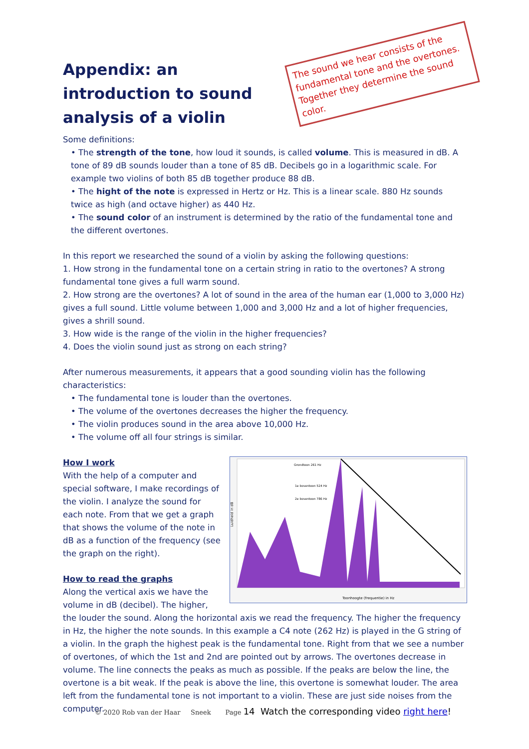The sound we hear consists of the fundamental tone and the overtones. Together they determine the sound color.
Appendix: an introduction to sound analysis of a violin
Some definitions:
• The strength of the tone, how loud it sounds, is called volume. This is measured in dB. A tone of 89 dB sounds louder than a tone of 85 dB. Decibels go in a logarithmic scale. For example two violins of both 85 dB together produce 88 dB.
• The hight of the note is expressed in Hertz or Hz. This is a linear scale. 880 Hz sounds twice as high (and octave higher) as 440 Hz.
• The sound color of an instrument is determined by the ratio of the fundamental tone and the different overtones.
In this report we researched the sound of a violin by asking the following questions:
1. How strong in the fundamental tone on a certain string in ratio to the overtones? A strong fundamental tone gives a full warm sound.
2. How strong are the overtones? A lot of sound in the area of the human ear (1,000 to 3,000 Hz) gives a full sound. Little volume between 1,000 and 3,000 Hz and a lot of higher frequencies, gives a shrill sound.
3. How wide is the range of the violin in the higher frequencies?
4. Does the violin sound just as strong on each string?
After numerous measurements, it appears that a good sounding violin has the following characteristics:
• The fundamental tone is louder than the overtones.
• The volume of the overtones decreases the higher the frequency.
• The violin produces sound in the area above 10,000 Hz.
• The volume off all four strings is similar.
Grondtoon 261 Hz
1e boventoon 524 Hz
2e boventoon 786 Hz
Toonhoogte (frequentie) in Hz
Luidheid in dB
How I work
With the help of a computer and special software, I make recordings of the violin. I analyze the sound for each note. From that we get a graph that shows the volume of the note in dB as a function of the frequency (see the graph on the right).
How to read the graphs
Along the vertical axis we have the volume in dB (decibel). The higher, the louder the sound. Along the horizontal axis we read the frequency. The higher the frequency in Hz, the higher the note sounds. In this example a C4 note (262 Hz) is played in the G string of a violin. In the graph the highest peak is the fundamental tone. Right from that we see a number of overtones, of which the 1st and 2nd are pointed out by arrows. The overtones decrease in volume. The line connects the peaks as much as possible. If the peaks are below the line, the overtone is a bit weak. If the peak is above the line, this overtone is somewhat louder. The area left from the fundamental tone is not important to a violin. These are just side noises from the computer.
© 2020 Rob van der Haar Sneek Page 14 Watch the corresponding video right here!